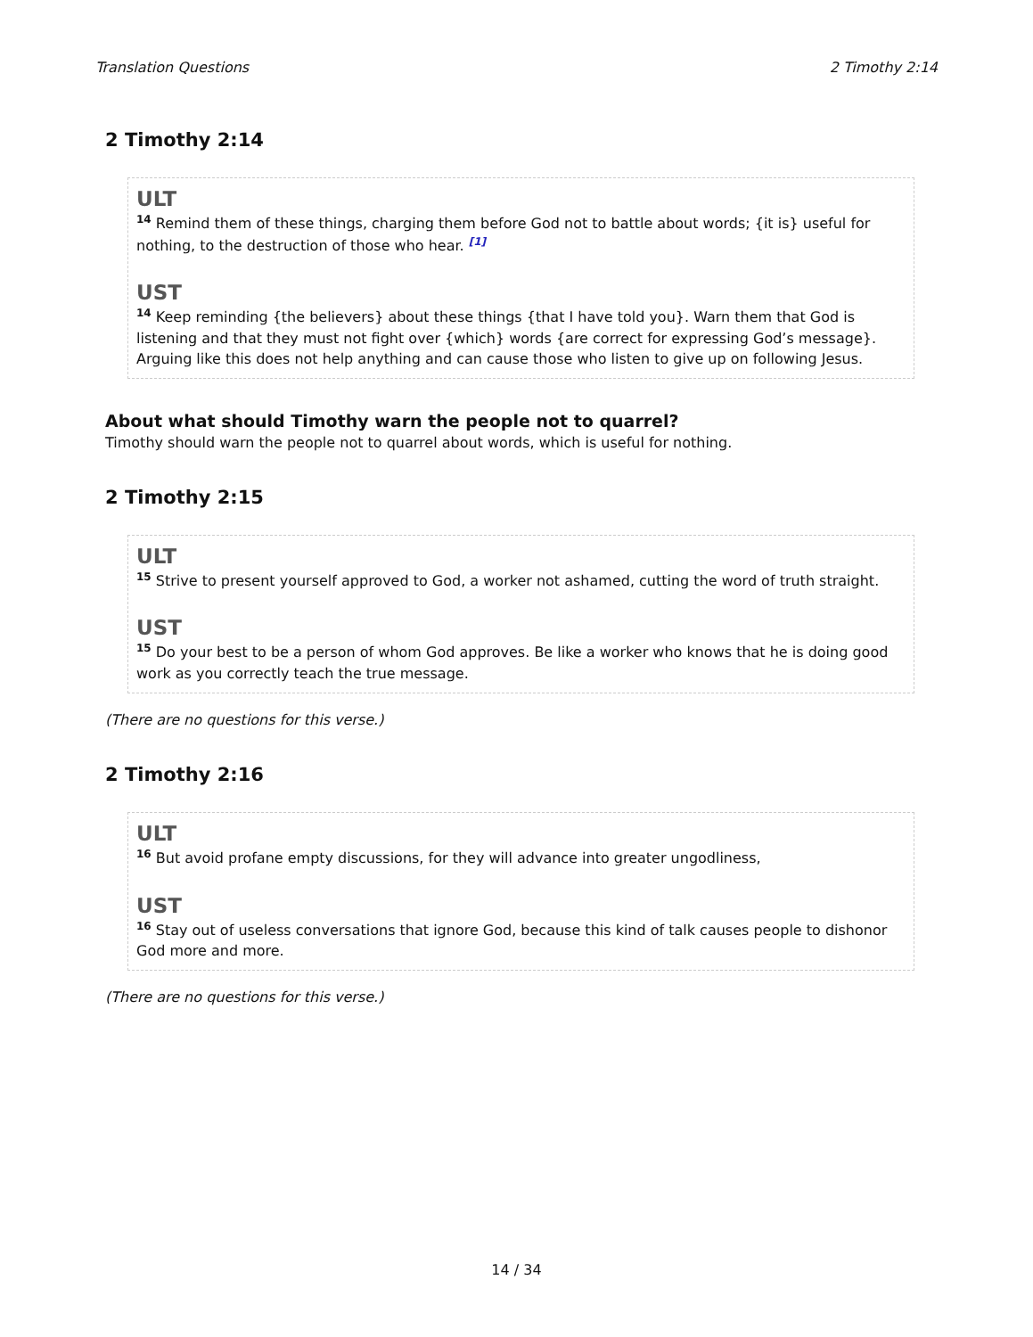Translation Questions 2 Timothy 2:14
2 Timothy 2:14
ULT
<sup>14</sup> Remind them of these things, charging them before God not to battle about words; {it is} useful for nothing, to the destruction of those who hear. <sup>[1]</sup>
UST
<sup>14</sup> Keep reminding {the believers} about these things {that I have told you}. Warn them that God is listening and that they must not fight over {which} words {are correct for expressing God’s message}. Arguing like this does not help anything and can cause those who listen to give up on following Jesus.
About what should Timothy warn the people not to quarrel?
Timothy should warn the people not to quarrel about words, which is useful for nothing.
2 Timothy 2:15
ULT
<sup>15</sup> Strive to present yourself approved to God, a worker not ashamed, cutting the word of truth straight.
UST
<sup>15</sup> Do your best to be a person of whom God approves. Be like a worker who knows that he is doing good work as you correctly teach the true message.
(There are no questions for this verse.)
2 Timothy 2:16
ULT
<sup>16</sup> But avoid profane empty discussions, for they will advance into greater ungodliness,
UST
<sup>16</sup> Stay out of useless conversations that ignore God, because this kind of talk causes people to dishonor God more and more.
(There are no questions for this verse.)
14 / 34